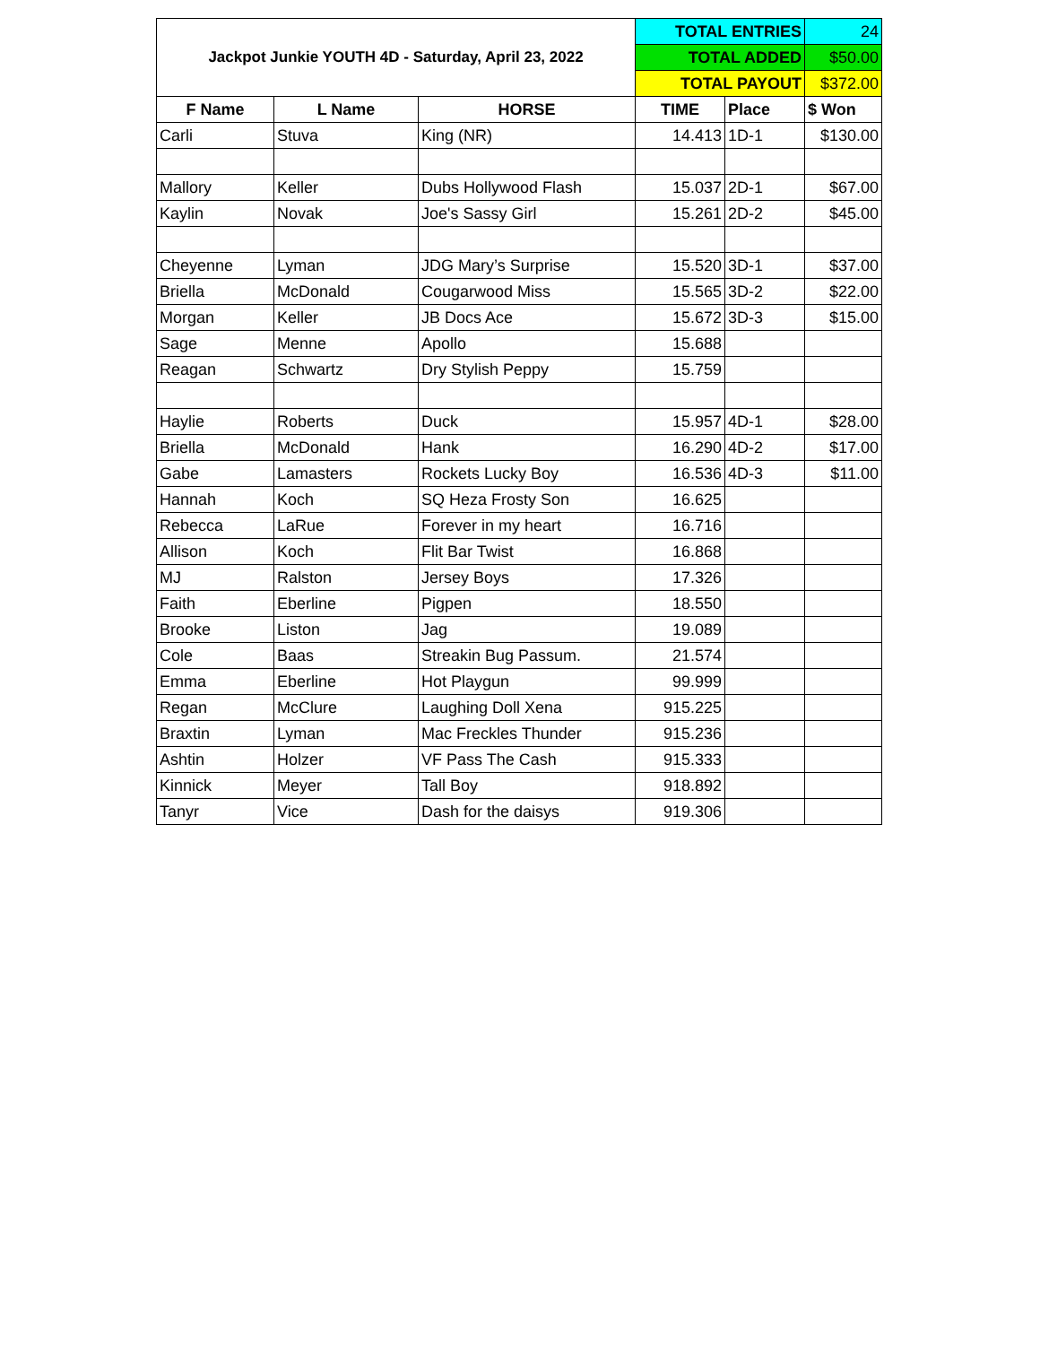| Jackpot Junkie YOUTH 4D - Saturday, April 23, 2022 | | | TOTAL ENTRIES | | 24 |
| | | | TOTAL ADDED | | $50.00 |
| | | | TOTAL PAYOUT | | $372.00 |
| F Name | L Name | HORSE | TIME | Place | $ Won |
| Carli | Stuva | King (NR) | 14.413 | 1D-1 | $130.00 |
| Mallory | Keller | Dubs Hollywood Flash | 15.037 | 2D-1 | $67.00 |
| Kaylin | Novak | Joe's Sassy Girl | 15.261 | 2D-2 | $45.00 |
| Cheyenne | Lyman | JDG Mary’s Surprise | 15.520 | 3D-1 | $37.00 |
| Briella | McDonald | Cougarwood Miss | 15.565 | 3D-2 | $22.00 |
| Morgan | Keller | JB Docs Ace | 15.672 | 3D-3 | $15.00 |
| Sage | Menne | Apollo | 15.688 | | |
| Reagan | Schwartz | Dry Stylish Peppy | 15.759 | | |
| Haylie | Roberts | Duck | 15.957 | 4D-1 | $28.00 |
| Briella | McDonald | Hank | 16.290 | 4D-2 | $17.00 |
| Gabe | Lamasters | Rockets Lucky Boy | 16.536 | 4D-3 | $11.00 |
| Hannah | Koch | SQ Heza Frosty Son | 16.625 | | |
| Rebecca | LaRue | Forever in my heart | 16.716 | | |
| Allison | Koch | Flit Bar Twist | 16.868 | | |
| MJ | Ralston | Jersey Boys | 17.326 | | |
| Faith | Eberline | Pigpen | 18.550 | | |
| Brooke | Liston | Jag | 19.089 | | |
| Cole | Baas | Streakin Bug Passum. | 21.574 | | |
| Emma | Eberline | Hot Playgun | 99.999 | | |
| Regan | McClure | Laughing Doll Xena | 915.225 | | |
| Braxtin | Lyman | Mac Freckles Thunder | 915.236 | | |
| Ashtin | Holzer | VF Pass The Cash | 915.333 | | |
| Kinnick | Meyer | Tall Boy | 918.892 | | |
| Tanyr | Vice | Dash for the daisys | 919.306 | | |